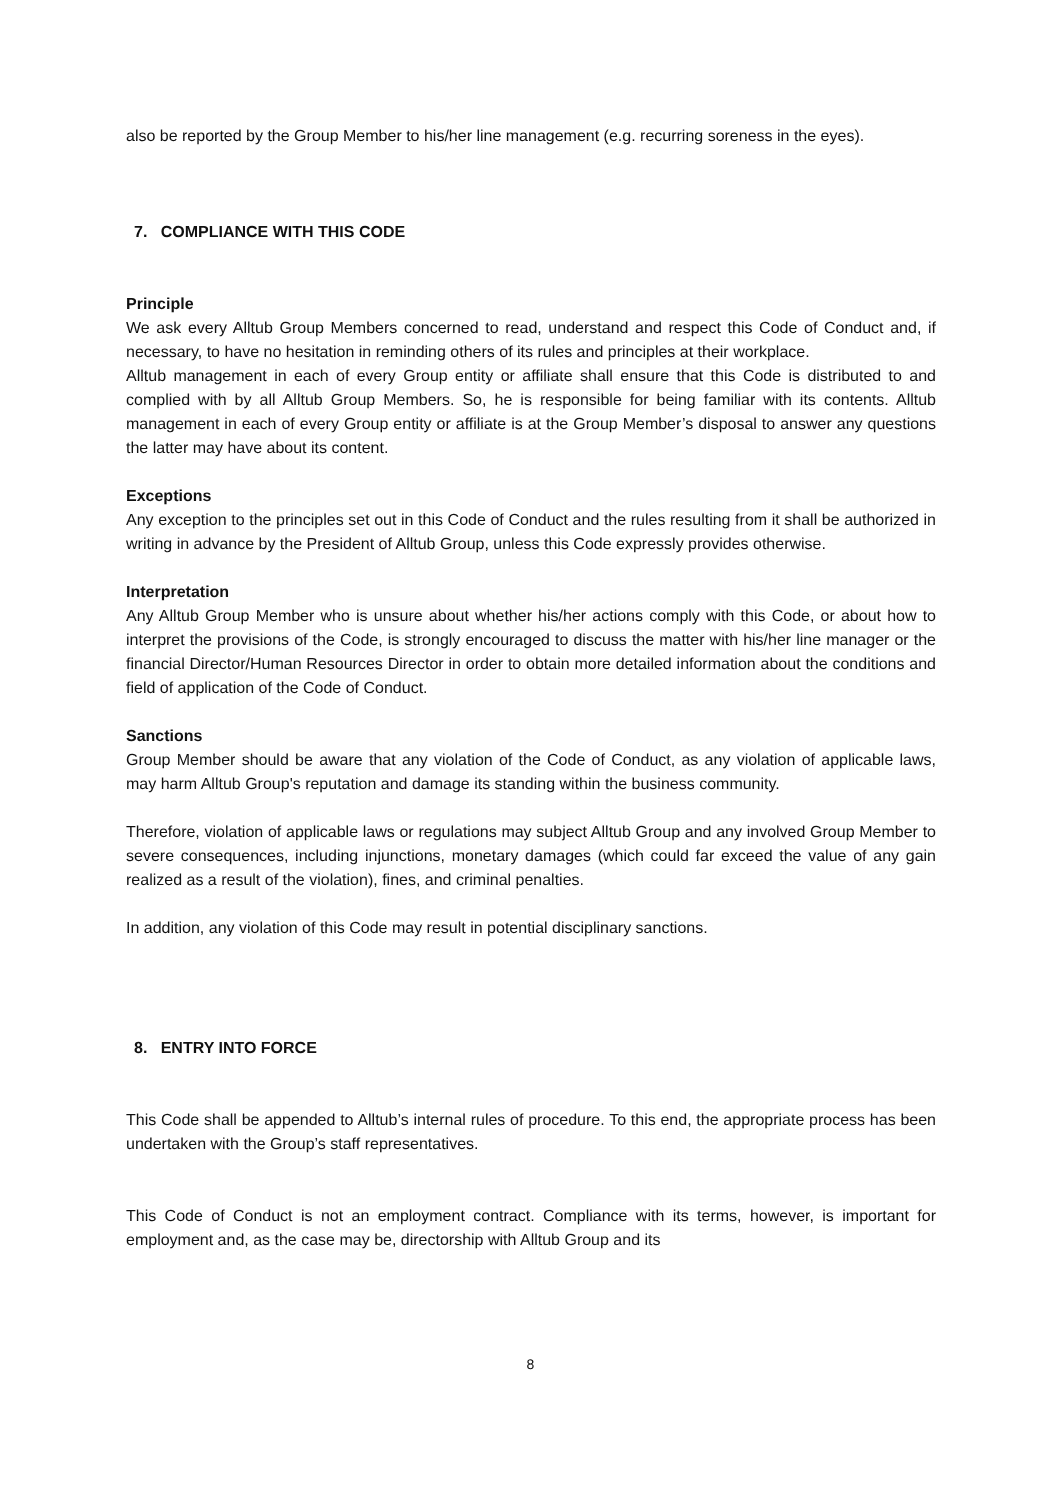also be reported by the Group Member to his/her line management (e.g. recurring soreness in the eyes).
7. COMPLIANCE WITH THIS CODE
Principle
We ask every Alltub Group Members concerned to read, understand and respect this Code of Conduct and, if necessary, to have no hesitation in reminding others of its rules and principles at their workplace.
Alltub management in each of every Group entity or affiliate shall ensure that this Code is distributed to and complied with by all Alltub Group Members. So, he is responsible for being familiar with its contents. Alltub management in each of every Group entity or affiliate is at the Group Member’s disposal to answer any questions the latter may have about its content.
Exceptions
Any exception to the principles set out in this Code of Conduct and the rules resulting from it shall be authorized in writing in advance by the President of Alltub Group, unless this Code expressly provides otherwise.
Interpretation
Any Alltub Group Member who is unsure about whether his/her actions comply with this Code, or about how to interpret the provisions of the Code, is strongly encouraged to discuss the matter with his/her line manager or the financial Director/Human Resources Director in order to obtain more detailed information about the conditions and field of application of the Code of Conduct.
Sanctions
Group Member should be aware that any violation of the Code of Conduct, as any violation of applicable laws, may harm Alltub Group's reputation and damage its standing within the business community.
Therefore, violation of applicable laws or regulations may subject Alltub Group and any involved Group Member to severe consequences, including injunctions, monetary damages (which could far exceed the value of any gain realized as a result of the violation), fines, and criminal penalties.
In addition, any violation of this Code may result in potential disciplinary sanctions.
8. ENTRY INTO FORCE
This Code shall be appended to Alltub’s internal rules of procedure. To this end, the appropriate process has been undertaken with the Group’s staff representatives.
This Code of Conduct is not an employment contract. Compliance with its terms, however, is important for employment and, as the case may be, directorship with Alltub Group and its
8